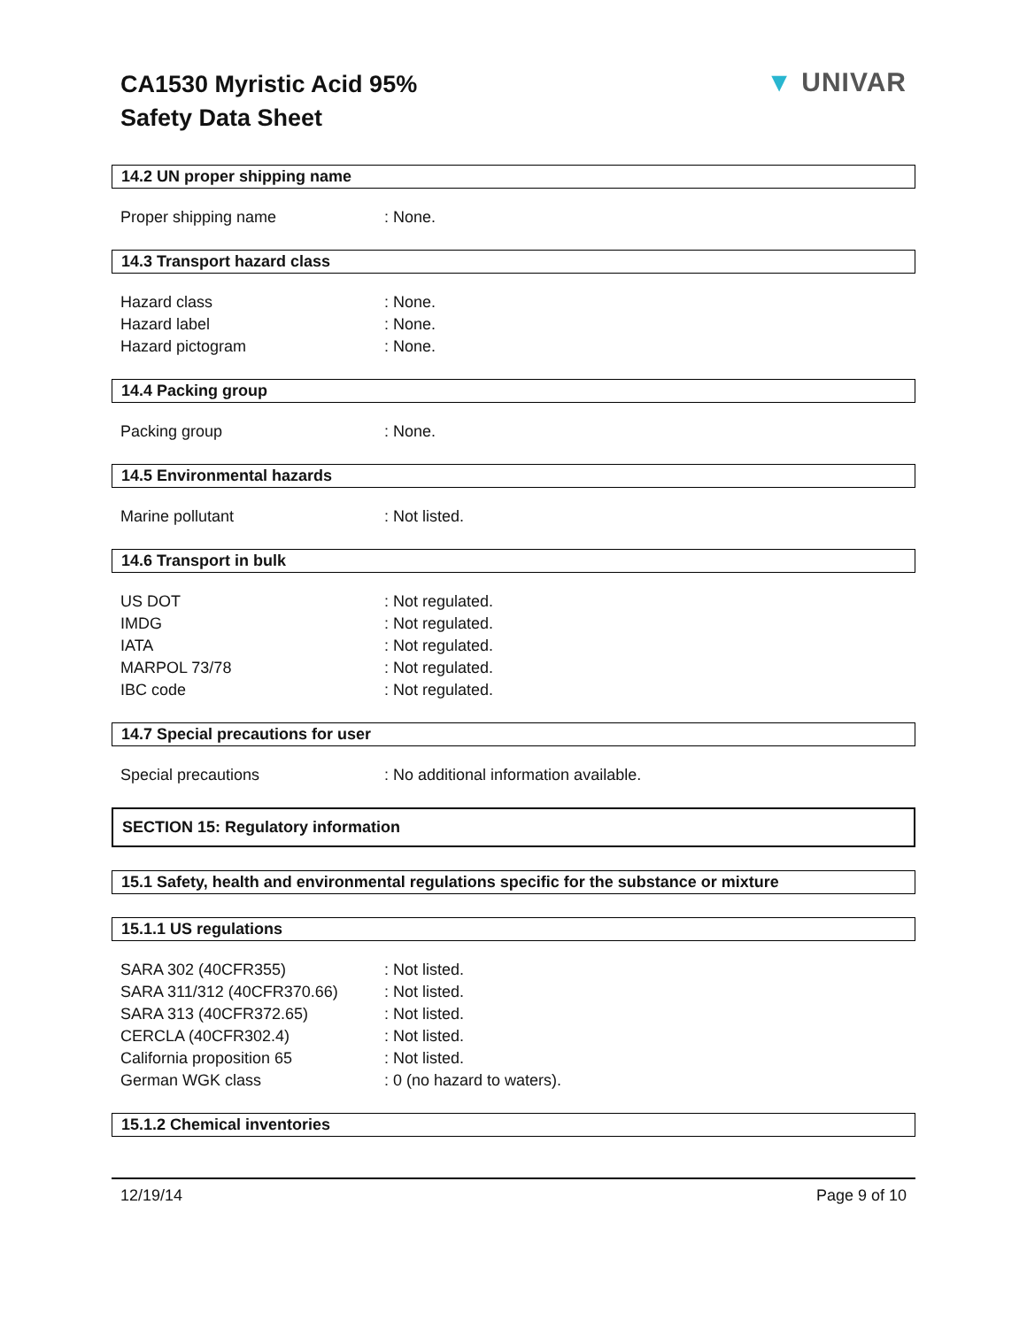CA1530 Myristic Acid 95%
Safety Data Sheet
▼ UNIVAR
14.2 UN proper shipping name
Proper shipping name : None.
14.3 Transport hazard class
Hazard class : None.
Hazard label : None.
Hazard pictogram : None.
14.4 Packing group
Packing group : None.
14.5 Environmental hazards
Marine pollutant : Not listed.
14.6 Transport in bulk
US DOT : Not regulated.
IMDG : Not regulated.
IATA : Not regulated.
MARPOL 73/78 : Not regulated.
IBC code : Not regulated.
14.7 Special precautions for user
Special precautions : No additional information available.
SECTION 15: Regulatory information
15.1 Safety, health and environmental regulations specific for the substance or mixture
15.1.1 US regulations
SARA 302 (40CFR355) : Not listed.
SARA 311/312 (40CFR370.66) : Not listed.
SARA 313 (40CFR372.65) : Not listed.
CERCLA (40CFR302.4) : Not listed.
California proposition 65 : Not listed.
German WGK class : 0 (no hazard to waters).
15.1.2 Chemical inventories
12/19/14 Page 9 of 10